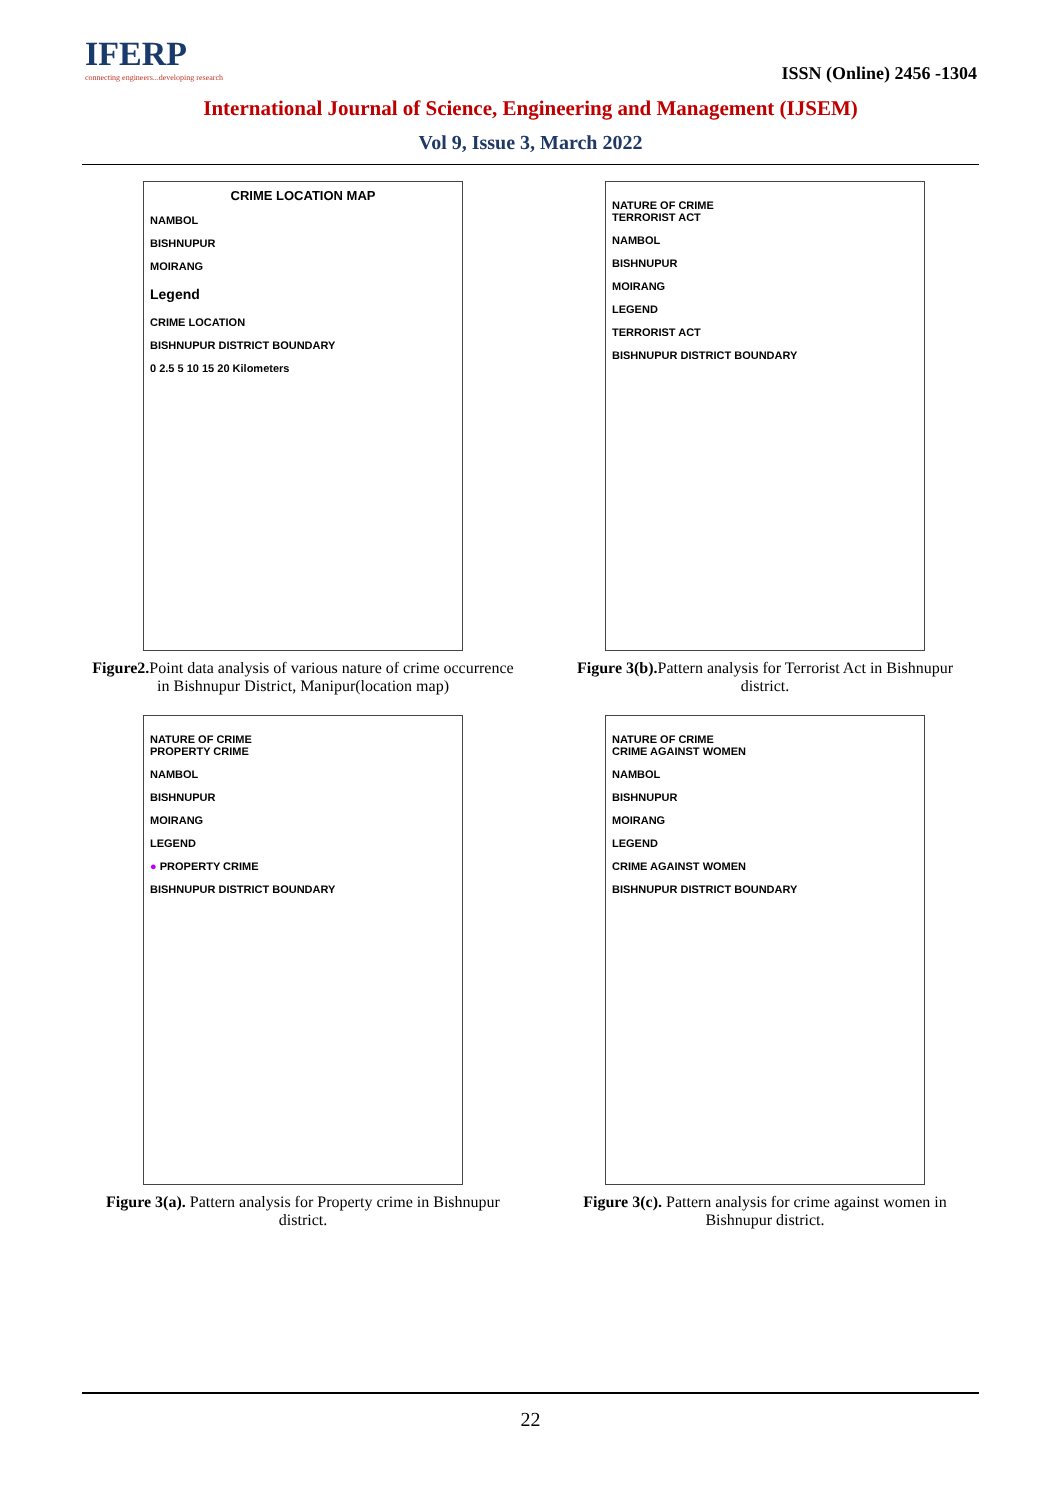IFERP
connecting engineers...developing research
ISSN (Online) 2456 -1304
International Journal of Science, Engineering and Management (IJSEM)
Vol 9, Issue 3, March 2022
CRIME LOCATION MAP
NAMBOL
BISHNUPUR
MOIRANG
Legend
CRIME LOCATION
BISHNUPUR DISTRICT BOUNDARY
0 2.5 5 10 15 20 Kilometers
Figure2. Point data analysis of various nature of crime occurrence in Bishnupur District, Manipur(location map)
NATURE OF CRIME
TERRORIST ACT
NAMBOL
BISHNUPUR
MOIRANG
LEGEND
TERRORIST ACT
BISHNUPUR DISTRICT BOUNDARY
Figure 3(b). Pattern analysis for Terrorist Act in Bishnupur district.
NATURE OF CRIME
PROPERTY CRIME
NAMBOL
BISHNUPUR
MOIRANG
LEGEND
● PROPERTY CRIME
BISHNUPUR DISTRICT BOUNDARY
Figure 3(a). Pattern analysis for Property crime in Bishnupur district.
NATURE OF CRIME
CRIME AGAINST WOMEN
NAMBOL
BISHNUPUR
MOIRANG
LEGEND
CRIME AGAINST WOMEN
BISHNUPUR DISTRICT BOUNDARY
Figure 3(c). Pattern analysis for crime against women in Bishnupur district.
22